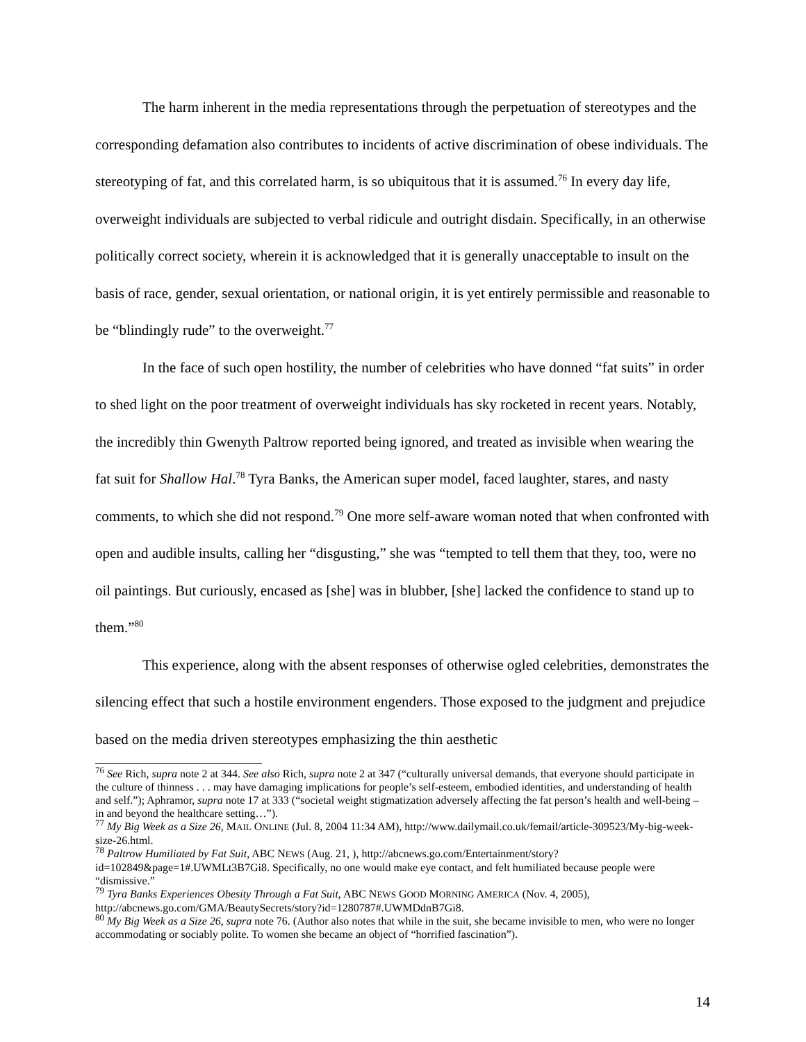The harm inherent in the media representations through the perpetuation of stereotypes and the corresponding defamation also contributes to incidents of active discrimination of obese individuals. The stereotyping of fat, and this correlated harm, is so ubiquitous that it is assumed.<sup>76</sup> In every day life, overweight individuals are subjected to verbal ridicule and outright disdain. Specifically, in an otherwise politically correct society, wherein it is acknowledged that it is generally unacceptable to insult on the basis of race, gender, sexual orientation, or national origin, it is yet entirely permissible and reasonable to be “blindingly rude” to the overweight.<sup>77</sup>
In the face of such open hostility, the number of celebrities who have donned “fat suits” in order to shed light on the poor treatment of overweight individuals has sky rocketed in recent years. Notably, the incredibly thin Gwenyth Paltrow reported being ignored, and treated as invisible when wearing the fat suit for Shallow Hal.<sup>78</sup> Tyra Banks, the American super model, faced laughter, stares, and nasty comments, to which she did not respond.<sup>79</sup> One more self-aware woman noted that when confronted with open and audible insults, calling her “disgusting,” she was “tempted to tell them that they, too, were no oil paintings. But curiously, encased as [she] was in blubber, [she] lacked the confidence to stand up to them.”<sup>80</sup>
This experience, along with the absent responses of otherwise ogled celebrities, demonstrates the silencing effect that such a hostile environment engenders. Those exposed to the judgment and prejudice based on the media driven stereotypes emphasizing the thin aesthetic
<sup>76</sup> See Rich, supra note 2 at 344. See also Rich, supra note 2 at 347 (“culturally universal demands, that everyone should participate in the culture of thinness . . . may have damaging implications for people’s self-esteem, embodied identities, and understanding of health and self.”); Aphramor, supra note 17 at 333 (“societal weight stigmatization adversely affecting the fat person’s health and well-being – in and beyond the healthcare setting…”).
<sup>77</sup> My Big Week as a Size 26, MAIL ONLINE (Jul. 8, 2004 11:34 AM), http://www.dailymail.co.uk/femail/article-309523/My-big-week-size-26.html.
<sup>78</sup> Paltrow Humiliated by Fat Suit, ABC NEWS (Aug. 21, ), http://abcnews.go.com/Entertainment/story?id=102849&page=1#.UWMLt3B7Gi8. Specifically, no one would make eye contact, and felt humiliated because people were “dismissive.”
<sup>79</sup> Tyra Banks Experiences Obesity Through a Fat Suit, ABC NEWS GOOD MORNING AMERICA (Nov. 4, 2005), http://abcnews.go.com/GMA/BeautySecrets/story?id=1280787#.UWMDdnB7Gi8.
<sup>80</sup> My Big Week as a Size 26, supra note 76. (Author also notes that while in the suit, she became invisible to men, who were no longer accommodating or sociably polite. To women she became an object of “horrified fascination”).
14